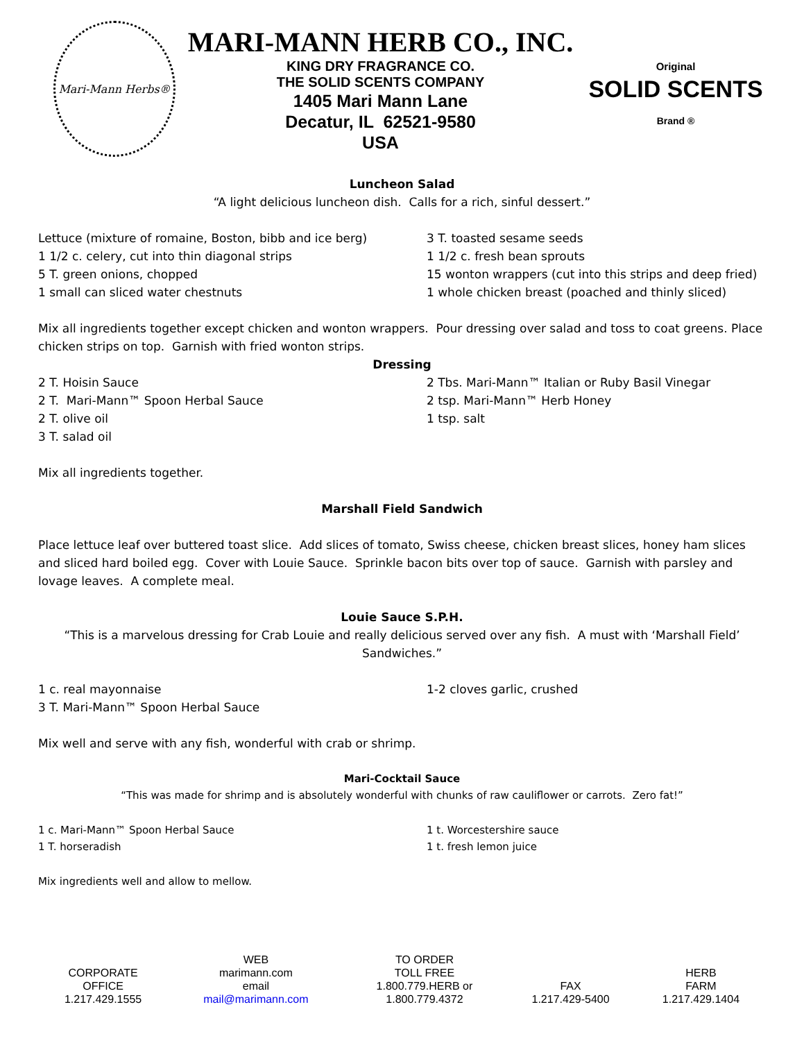Mari-Mann Herbs®
MARI-MANN HERB CO., INC.
KING DRY FRAGRANCE CO.
THE SOLID SCENTS COMPANY
1405 Mari Mann Lane
Decatur, IL 62521-9580
USA
Original
SOLID SCENTS
Brand ®
Luncheon Salad
“A light delicious luncheon dish. Calls for a rich, sinful dessert.”
Lettuce (mixture of romaine, Boston, bibb and ice berg)
1 1/2 c. celery, cut into thin diagonal strips
5 T. green onions, chopped
1 small can sliced water chestnuts
3 T. toasted sesame seeds
1 1/2 c. fresh bean sprouts
15 wonton wrappers (cut into this strips and deep fried)
1 whole chicken breast (poached and thinly sliced)
Mix all ingredients together except chicken and wonton wrappers. Pour dressing over salad and toss to coat greens. Place chicken strips on top. Garnish with fried wonton strips.
Dressing
2 T. Hoisin Sauce
2 T. Mari-Mann™ Spoon Herbal Sauce
2 T. olive oil
3 T. salad oil
2 Tbs. Mari-Mann™ Italian or Ruby Basil Vinegar
2 tsp. Mari-Mann™ Herb Honey
1 tsp. salt
Mix all ingredients together.
Marshall Field Sandwich
Place lettuce leaf over buttered toast slice. Add slices of tomato, Swiss cheese, chicken breast slices, honey ham slices and sliced hard boiled egg. Cover with Louie Sauce. Sprinkle bacon bits over top of sauce. Garnish with parsley and lovage leaves. A complete meal.
Louie Sauce S.P.H.
“This is a marvelous dressing for Crab Louie and really delicious served over any fish. A must with ‘Marshall Field’ Sandwiches.”
1 c. real mayonnaise
3 T. Mari-Mann™ Spoon Herbal Sauce
1-2 cloves garlic, crushed
Mix well and serve with any fish, wonderful with crab or shrimp.
Mari-Cocktail Sauce
“This was made for shrimp and is absolutely wonderful with chunks of raw cauliflower or carrots. Zero fat!”
1 c. Mari-Mann™ Spoon Herbal Sauce
1 T. horseradish
1 t. Worcestershire sauce
1 t. fresh lemon juice
Mix ingredients well and allow to mellow.
| CORPORATE OFFICE 1.217.429.1555 | WEB marimann.com email mail@marimann.com | TO ORDER TOLL FREE 1.800.779.HERB or 1.800.779.4372 | FAX 1.217.429-5400 | HERB FARM 1.217.429.1404 |